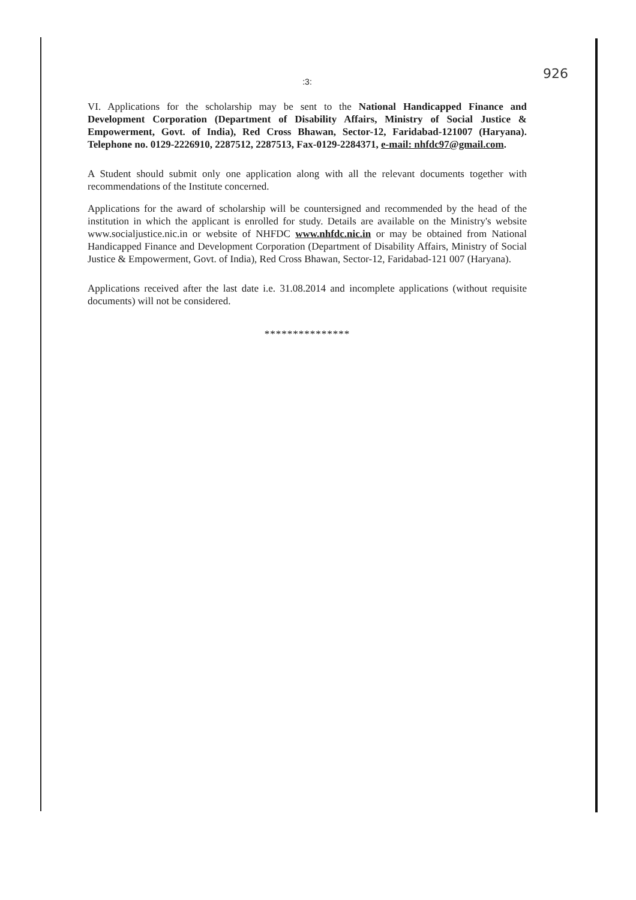926
:3:
VI. Applications for the scholarship may be sent to the National Handicapped Finance and Development Corporation (Department of Disability Affairs, Ministry of Social Justice & Empowerment, Govt. of India), Red Cross Bhawan, Sector-12, Faridabad-121007 (Haryana). Telephone no. 0129-2226910, 2287512, 2287513, Fax-0129-2284371, e-mail: nhfdc97@gmail.com.
A Student should submit only one application along with all the relevant documents together with recommendations of the Institute concerned.
Applications for the award of scholarship will be countersigned and recommended by the head of the institution in which the applicant is enrolled for study. Details are available on the Ministry's website www.socialjustice.nic.in or website of NHFDC www.nhfdc.nic.in or may be obtained from National Handicapped Finance and Development Corporation (Department of Disability Affairs, Ministry of Social Justice & Empowerment, Govt. of India), Red Cross Bhawan, Sector-12, Faridabad-121 007 (Haryana).
Applications received after the last date i.e. 31.08.2014 and incomplete applications (without requisite documents) will not be considered.
***************